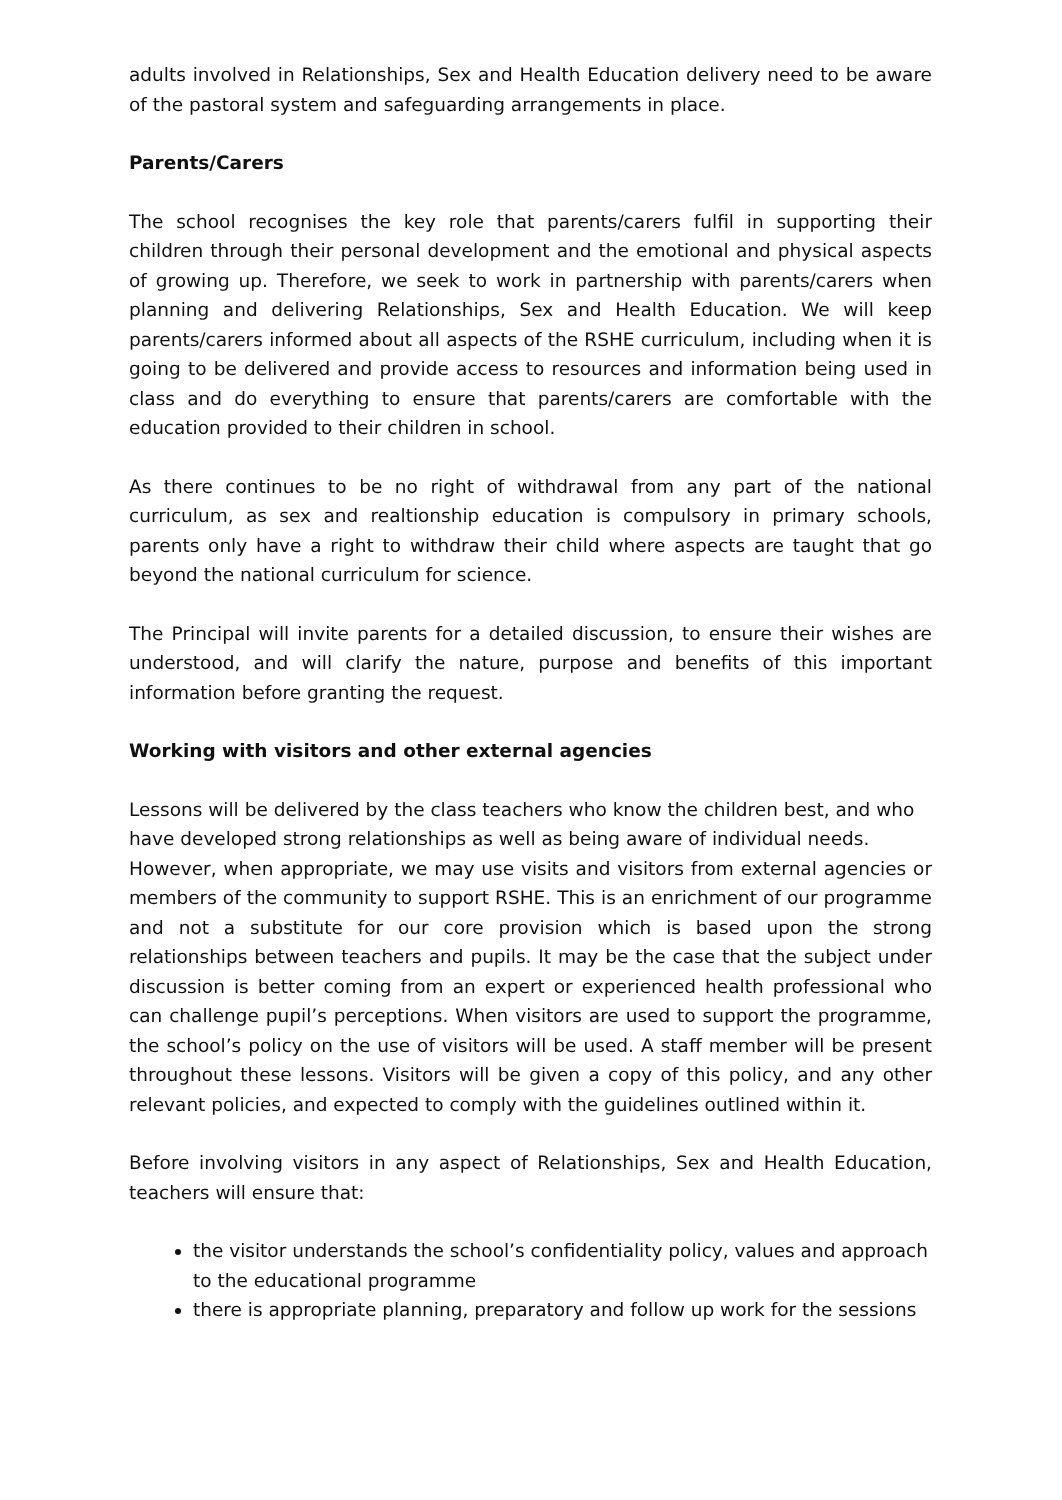adults involved in Relationships, Sex and Health Education delivery need to be aware of the pastoral system and safeguarding arrangements in place.
Parents/Carers
The school recognises the key role that parents/carers fulfil in supporting their children through their personal development and the emotional and physical aspects of growing up. Therefore, we seek to work in partnership with parents/carers when planning and delivering Relationships, Sex and Health Education. We will keep parents/carers informed about all aspects of the RSHE curriculum, including when it is going to be delivered and provide access to resources and information being used in class and do everything to ensure that parents/carers are comfortable with the education provided to their children in school.
As there continues to be no right of withdrawal from any part of the national curriculum, as sex and realtionship education is compulsory in primary schools, parents only have a right to withdraw their child where aspects are taught that go beyond the national curriculum for science.
The Principal will invite parents for a detailed discussion, to ensure their wishes are understood, and will clarify the nature, purpose and benefits of this important information before granting the request.
Working with visitors and other external agencies
Lessons will be delivered by the class teachers who know the children best, and who have developed strong relationships as well as being aware of individual needs.
However, when appropriate, we may use visits and visitors from external agencies or members of the community to support RSHE. This is an enrichment of our programme and not a substitute for our core provision which is based upon the strong relationships between teachers and pupils. It may be the case that the subject under discussion is better coming from an expert or experienced health professional who can challenge pupil’s perceptions. When visitors are used to support the programme, the school’s policy on the use of visitors will be used. A staff member will be present throughout these lessons. Visitors will be given a copy of this policy, and any other relevant policies, and expected to comply with the guidelines outlined within it.
Before involving visitors in any aspect of Relationships, Sex and Health Education, teachers will ensure that:
the visitor understands the school’s confidentiality policy, values and approach to the educational programme
there is appropriate planning, preparatory and follow up work for the sessions